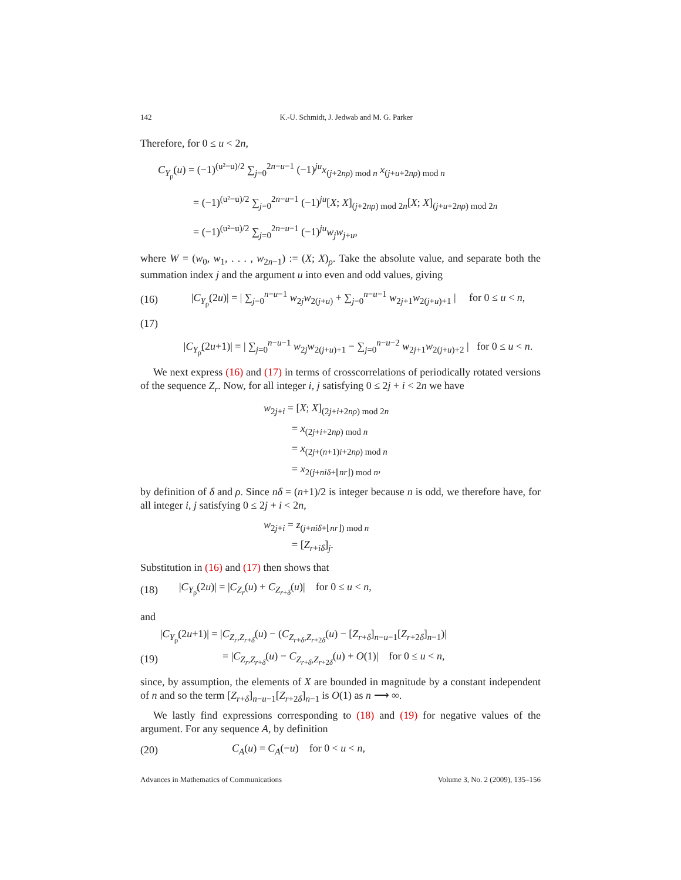142 K.-U. Schmidt, J. Jedwab and M. G. Parker
Therefore, for 0 ≤ u < 2n,
C<sub>Y<sub>ρ̃</sub></sub>(u) = (−1)<sup>(u²−u)/2</sup> ∑<sub>j=0</sub><sup>2n−u−1</sup> (−1)<sup>ju</sup>x<sub>(j+2nρ) mod n</sub> x<sub>(j+u+2nρ) mod n</sub>
= (−1)<sup>(u²−u)/2</sup> ∑<sub>j=0</sub><sup>2n−u−1</sup> (−1)<sup>ju</sup>[X; X]<sub>(j+2nρ) mod 2n</sub>[X; X]<sub>(j+u+2nρ) mod 2n</sub>
= (−1)<sup>(u²−u)/2</sup> ∑<sub>j=0</sub><sup>2n−u−1</sup> (−1)<sup>ju</sup>w<sub>j</sub>w<sub>j+u</sub>,
where W = (w<sub>0</sub>, w<sub>1</sub>, . . . , w<sub>2n−1</sub>) := (X; X)<sub>ρ</sub>. Take the absolute value, and separate both the summation index j and the argument u into even and odd values, giving
(16) |C<sub>Y<sub>ρ̃</sub></sub>(2u)| = | ∑<sub>j=0</sub><sup>n−u−1</sup> w<sub>2j</sub>w<sub>2(j+u)</sub> + ∑<sub>j=0</sub><sup>n−u−1</sup> w<sub>2j+1</sub>w<sub>2(j+u)+1</sub> | for 0 ≤ u < n,
(17)
|C<sub>Y<sub>ρ̃</sub></sub>(2u+1)| = | ∑<sub>j=0</sub><sup>n−u−1</sup> w<sub>2j</sub>w<sub>2(j+u)+1</sub> − ∑<sub>j=0</sub><sup>n−u−2</sup> w<sub>2j+1</sub>w<sub>2(j+u)+2</sub> | for 0 ≤ u < n.
We next express (16) and (17) in terms of crosscorrelations of periodically rotated versions of the sequence Z<sub>r</sub>. Now, for all integer i, j satisfying 0 ≤ 2j + i < 2n we have
w<sub>2j+i</sub> = [X; X]<sub>(2j+i+2nρ) mod 2n</sub>
= x<sub>(2j+i+2nρ) mod n</sub>
= x<sub>(2j+(n+1)i+2nρ) mod n</sub>
= x<sub>2(j+niδ+⌊nr⌋) mod n</sub>,
by definition of δ and ρ. Since nδ = (n+1)/2 is integer because n is odd, we therefore have, for all integer i, j satisfying 0 ≤ 2j + i < 2n,
w<sub>2j+i</sub> = z<sub>(j+niδ+⌊nr⌋) mod n</sub>
= [Z<sub>r+iδ</sub>]<sub>j</sub>.
Substitution in (16) and (17) then shows that
(18) |C<sub>Y<sub>ρ̃</sub></sub>(2u)| = |C<sub>Z<sub>r</sub></sub>(u) + C<sub>Z<sub>r+δ</sub></sub>(u)| for 0 ≤ u < n,
and
|C<sub>Y<sub>ρ̃</sub></sub>(2u+1)| = |C<sub>Z<sub>r</sub>,Z<sub>r+δ</sub></sub>(u) − (C<sub>Z<sub>r+δ</sub>,Z<sub>r+2δ</sub></sub>(u) − [Z<sub>r+δ</sub>]<sub>n−u−1</sub>[Z<sub>r+2δ</sub>]<sub>n−1</sub>)|
(19) = |C<sub>Z<sub>r</sub>,Z<sub>r+δ</sub></sub>(u) − C<sub>Z<sub>r+δ</sub>,Z<sub>r+2δ</sub></sub>(u) + O(1)| for 0 ≤ u < n,
since, by assumption, the elements of X are bounded in magnitude by a constant independent of n and so the term [Z<sub>r+δ</sub>]<sub>n−u−1</sub>[Z<sub>r+2δ</sub>]<sub>n−1</sub> is O(1) as n ⟶ ∞.
We lastly find expressions corresponding to (18) and (19) for negative values of the argument. For any sequence A, by definition
(20) C<sub>A</sub>(u) = C<sub>A</sub>(−u) for 0 < u < n,
Advances in Mathematics of Communications Volume 3, No. 2 (2009), 135–156